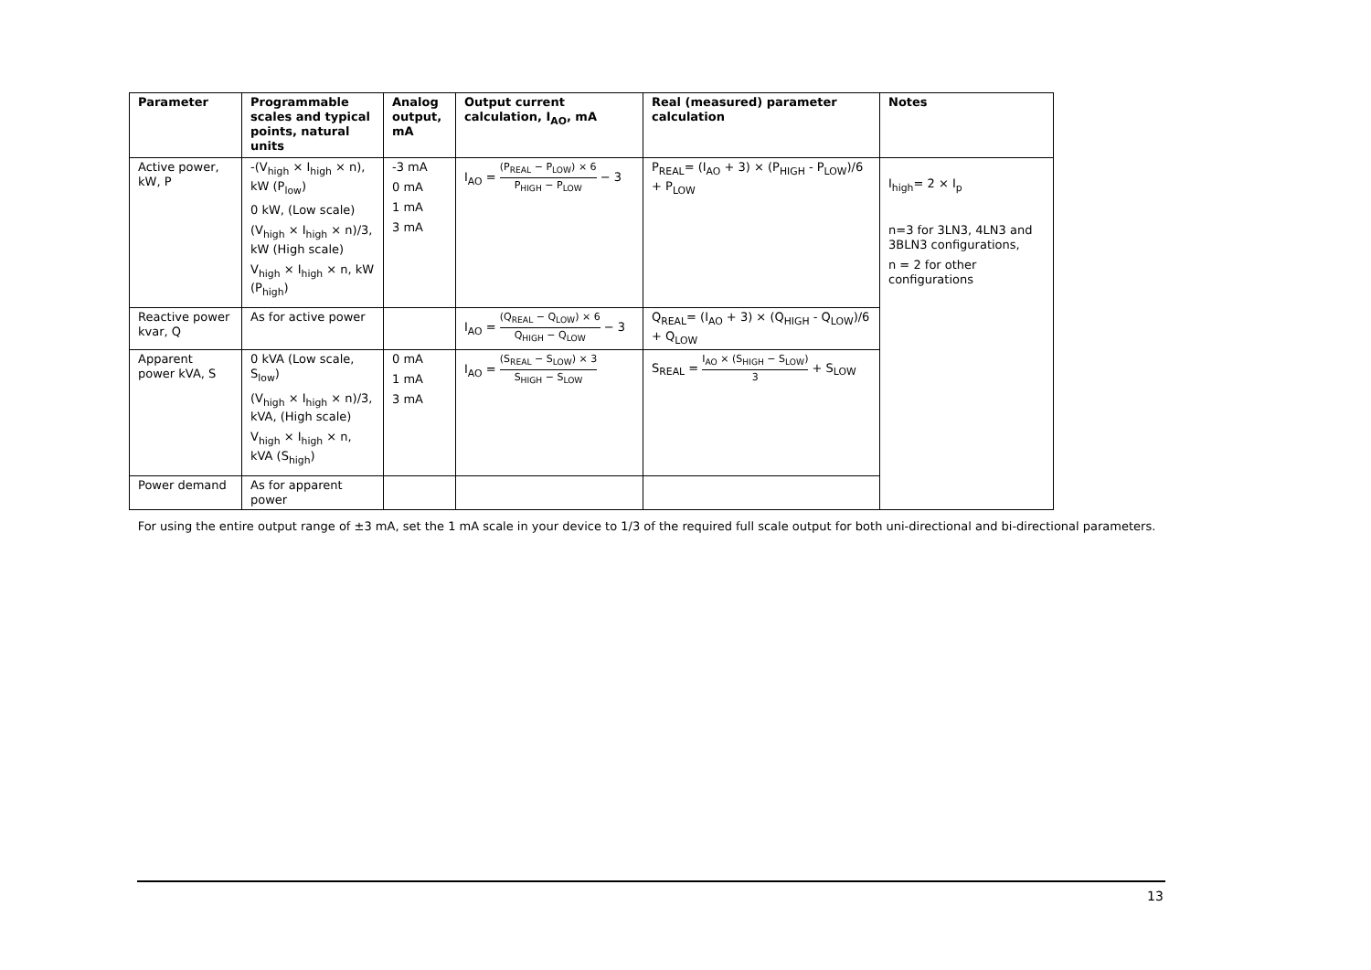| Parameter | Programmable scales and typical points, natural units | Analog output, mA | Output current calculation, I<sub>AO</sub>, mA | Real (measured) parameter calculation | Notes |
| --- | --- | --- | --- | --- | --- |
| Active power, kW, P | -(V<sub>high</sub> × I<sub>high</sub> × n), kW (P<sub>low</sub>) 0 kW, (Low scale) (V<sub>high</sub> × I<sub>high</sub> × n)/3, kW (High scale) V<sub>high</sub> × I<sub>high</sub> × n, kW (P<sub>high</sub>) | -3 mA 0 mA 1 mA 3 mA | I<sub>AO</sub> = (P<sub>REAL</sub> − P<sub>LOW</sub>) × 6 P<sub>HIGH</sub> − P<sub>LOW</sub> − 3 | P<sub>REAL</sub>= (I<sub>AO</sub> + 3) × (P<sub>HIGH</sub> - P<sub>LOW</sub>)/6 + P<sub>LOW</sub> | I<sub>high</sub>= 2 × I<sub>p</sub> n=3 for 3LN3, 4LN3 and 3BLN3 configurations, n = 2 for other configurations |
| Reactive power kvar, Q | As for active power | | I<sub>AO</sub> = (Q<sub>REAL</sub> − Q<sub>LOW</sub>) × 6 Q<sub>HIGH</sub> − Q<sub>LOW</sub> − 3 | Q<sub>REAL</sub>= (I<sub>AO</sub> + 3) × (Q<sub>HIGH</sub> - Q<sub>LOW</sub>)/6 + Q<sub>LOW</sub> | |
| Apparent power kVA, S | 0 kVA (Low scale, S<sub>low</sub>) (V<sub>high</sub> × I<sub>high</sub> × n)/3, kVA, (High scale) V<sub>high</sub> × I<sub>high</sub> × n, kVA (S<sub>high</sub>) | 0 mA 1 mA 3 mA | I<sub>AO</sub> = (S<sub>REAL</sub> − S<sub>LOW</sub>) × 3 S<sub>HIGH</sub> − S<sub>LOW</sub> | S<sub>REAL</sub> = I<sub>AO</sub> × (S<sub>HIGH</sub> − S<sub>LOW</sub>) 3 + S<sub>LOW</sub> | |
| Power demand | As for apparent power | | | | |
For using the entire output range of ±3 mA, set the 1 mA scale in your device to 1/3 of the required full scale output for both uni-directional and bi-directional parameters.
13